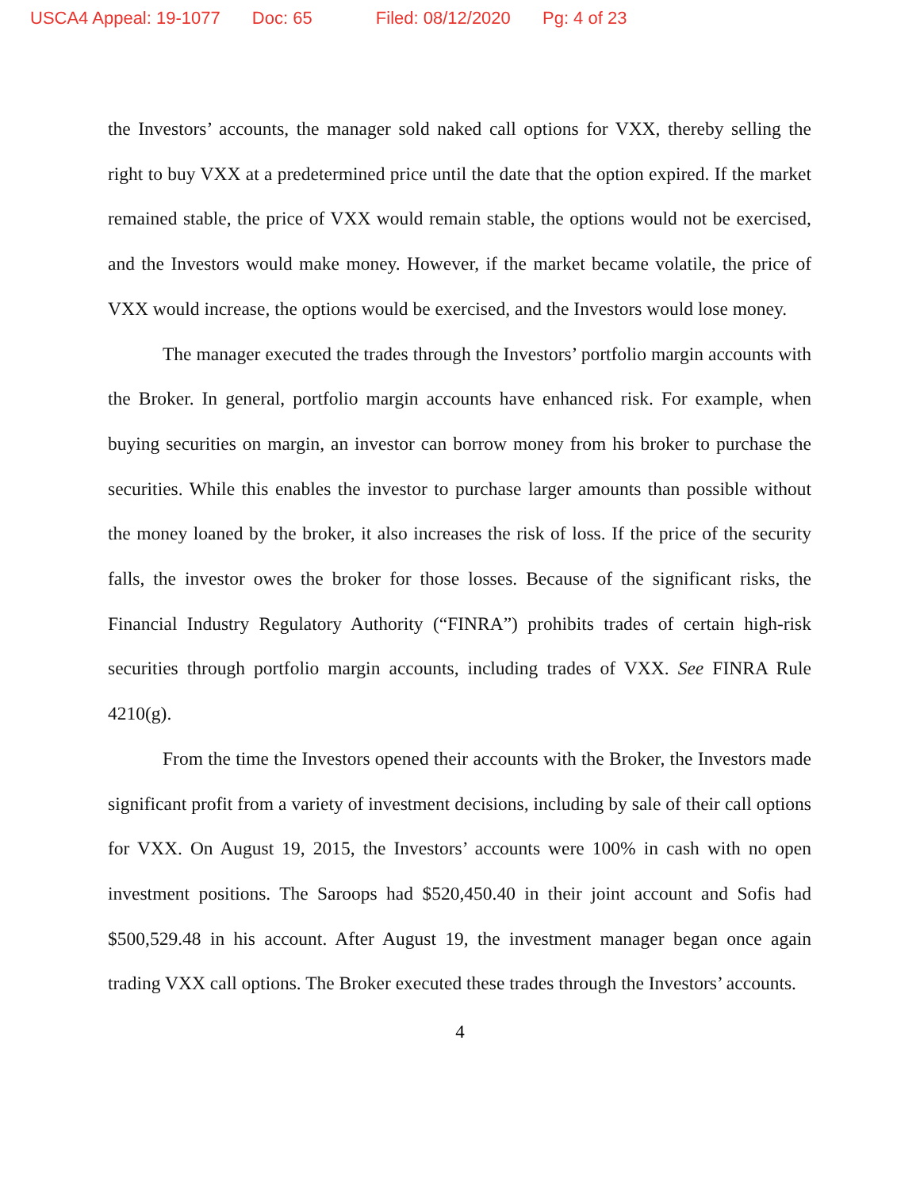USCA4 Appeal: 19-1077 Doc: 65 Filed: 08/12/2020 Pg: 4 of 23
the Investors’ accounts, the manager sold naked call options for VXX, thereby selling the right to buy VXX at a predetermined price until the date that the option expired. If the market remained stable, the price of VXX would remain stable, the options would not be exercised, and the Investors would make money. However, if the market became volatile, the price of VXX would increase, the options would be exercised, and the Investors would lose money.
The manager executed the trades through the Investors’ portfolio margin accounts with the Broker. In general, portfolio margin accounts have enhanced risk. For example, when buying securities on margin, an investor can borrow money from his broker to purchase the securities. While this enables the investor to purchase larger amounts than possible without the money loaned by the broker, it also increases the risk of loss. If the price of the security falls, the investor owes the broker for those losses. Because of the significant risks, the Financial Industry Regulatory Authority (“FINRA”) prohibits trades of certain high-risk securities through portfolio margin accounts, including trades of VXX. See FINRA Rule 4210(g).
From the time the Investors opened their accounts with the Broker, the Investors made significant profit from a variety of investment decisions, including by sale of their call options for VXX. On August 19, 2015, the Investors’ accounts were 100% in cash with no open investment positions. The Saroops had $520,450.40 in their joint account and Sofis had $500,529.48 in his account. After August 19, the investment manager began once again trading VXX call options. The Broker executed these trades through the Investors’ accounts.
4